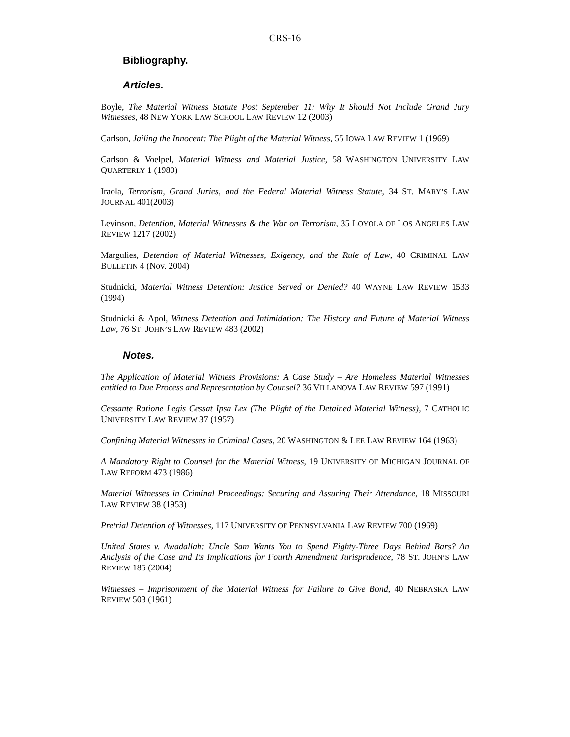CRS-16
Bibliography.
Articles.
Boyle, The Material Witness Statute Post September 11: Why It Should Not Include Grand Jury Witnesses, 48 NEW YORK LAW SCHOOL LAW REVIEW 12 (2003)
Carlson, Jailing the Innocent: The Plight of the Material Witness, 55 IOWA LAW REVIEW 1 (1969)
Carlson & Voelpel, Material Witness and Material Justice, 58 WASHINGTON UNIVERSITY LAW QUARTERLY 1 (1980)
Iraola, Terrorism, Grand Juries, and the Federal Material Witness Statute, 34 ST. MARY’S LAW JOURNAL 401(2003)
Levinson, Detention, Material Witnesses & the War on Terrorism, 35 LOYOLA OF LOS ANGELES LAW REVIEW 1217 (2002)
Margulies, Detention of Material Witnesses, Exigency, and the Rule of Law, 40 CRIMINAL LAW BULLETIN 4 (Nov. 2004)
Studnicki, Material Witness Detention: Justice Served or Denied? 40 WAYNE LAW REVIEW 1533 (1994)
Studnicki & Apol, Witness Detention and Intimidation: The History and Future of Material Witness Law, 76 ST. JOHN’S LAW REVIEW 483 (2002)
Notes.
The Application of Material Witness Provisions: A Case Study – Are Homeless Material Witnesses entitled to Due Process and Representation by Counsel? 36 VILLANOVA LAW REVIEW 597 (1991)
Cessante Ratione Legis Cessat Ipsa Lex (The Plight of the Detained Material Witness), 7 CATHOLIC UNIVERSITY LAW REVIEW 37 (1957)
Confining Material Witnesses in Criminal Cases, 20 WASHINGTON & LEE LAW REVIEW 164 (1963)
A Mandatory Right to Counsel for the Material Witness, 19 UNIVERSITY OF MICHIGAN JOURNAL OF LAW REFORM 473 (1986)
Material Witnesses in Criminal Proceedings: Securing and Assuring Their Attendance, 18 MISSOURI LAW REVIEW 38 (1953)
Pretrial Detention of Witnesses, 117 UNIVERSITY OF PENNSYLVANIA LAW REVIEW 700 (1969)
United States v. Awadallah: Uncle Sam Wants You to Spend Eighty-Three Days Behind Bars? An Analysis of the Case and Its Implications for Fourth Amendment Jurisprudence, 78 ST. JOHN’S LAW REVIEW 185 (2004)
Witnesses – Imprisonment of the Material Witness for Failure to Give Bond, 40 NEBRASKA LAW REVIEW 503 (1961)